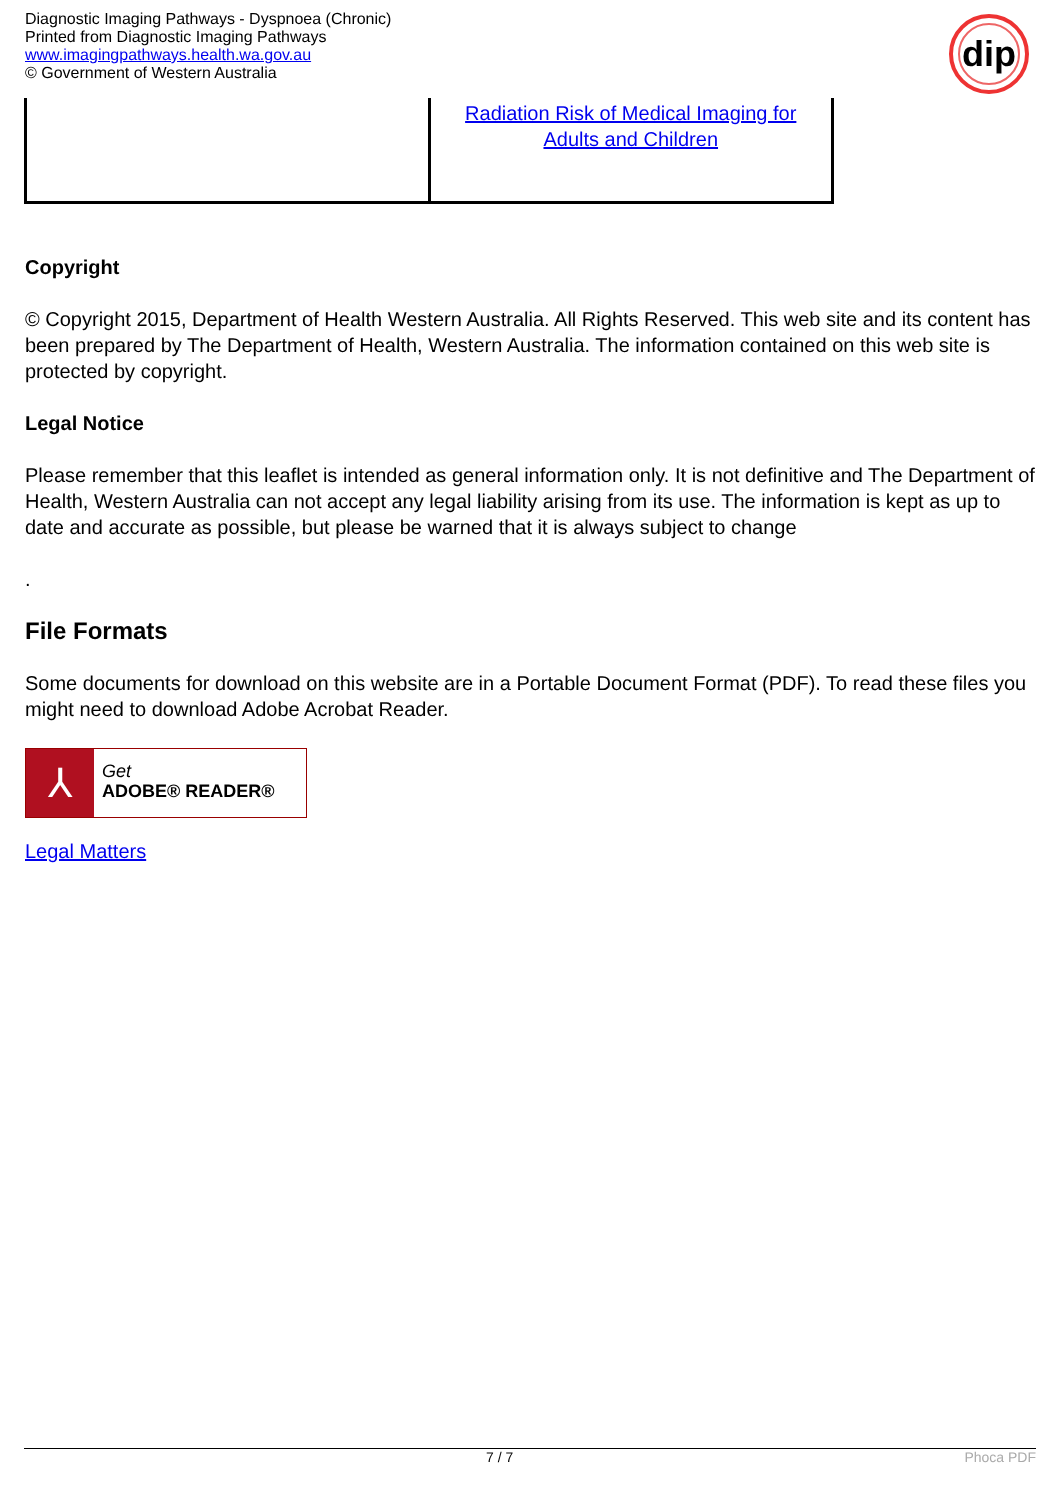Diagnostic Imaging Pathways - Dyspnoea (Chronic)
Printed from Diagnostic Imaging Pathways
www.imagingpathways.health.wa.gov.au
© Government of Western Australia
dip
| | Radiation Risk of Medical Imaging for Adults and Children |
Copyright
© Copyright 2015, Department of Health Western Australia. All Rights Reserved. This web site and its content has been prepared by The Department of Health, Western Australia. The information contained on this web site is protected by copyright.
Legal Notice
Please remember that this leaflet is intended as general information only. It is not definitive and The Department of Health, Western Australia can not accept any legal liability arising from its use. The information is kept as up to date and accurate as possible, but please be warned that it is always subject to change
.
File Formats
Some documents for download on this website are in a Portable Document Format (PDF). To read these files you might need to download Adobe Acrobat Reader.
⅄
Get
ADOBE® READER®
Legal Matters
7 / 7 Phoca PDF